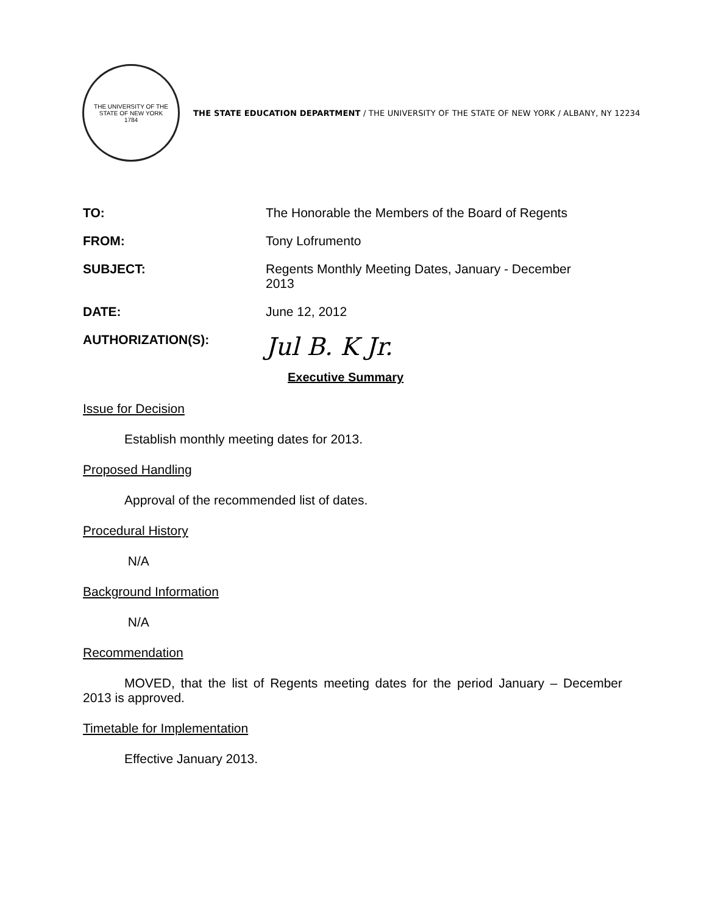THE UNIVERSITY OF THE STATE OF NEW YORK
1784
THE STATE EDUCATION DEPARTMENT / THE UNIVERSITY OF THE STATE OF NEW YORK / ALBANY, NY 12234
| TO: | The Honorable the Members of the Board of Regents |
| FROM: | Tony Lofrumento |
| SUBJECT: | Regents Monthly Meeting Dates, January - December 2013 |
| DATE: | June 12, 2012 |
| AUTHORIZATION(S): | Jul B. K Jr. |
Executive Summary
Issue for Decision
Establish monthly meeting dates for 2013.
Proposed Handling
Approval of the recommended list of dates.
Procedural History
N/A
Background Information
N/A
Recommendation
MOVED, that the list of Regents meeting dates for the period January – December 2013 is approved.
Timetable for Implementation
Effective January 2013.